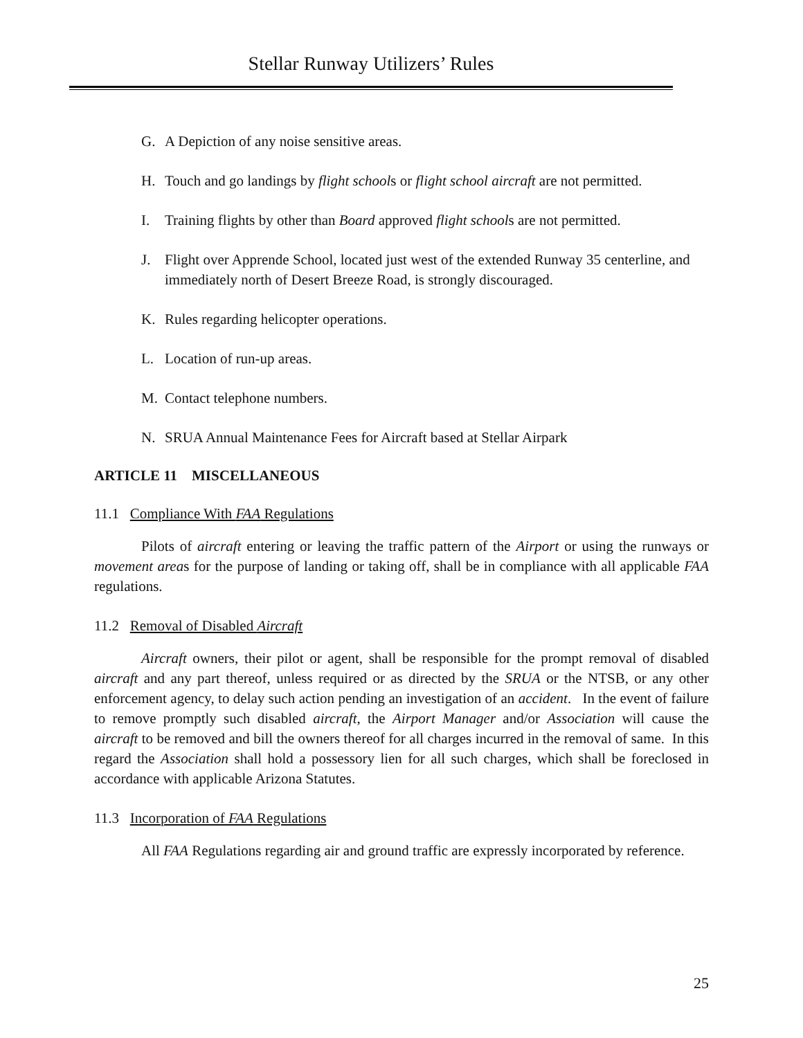Stellar Runway Utilizers’ Rules
G. A Depiction of any noise sensitive areas.
H. Touch and go landings by flight schools or flight school aircraft are not permitted.
I. Training flights by other than Board approved flight schools are not permitted.
J. Flight over Apprende School, located just west of the extended Runway 35 centerline, and immediately north of Desert Breeze Road, is strongly discouraged.
K. Rules regarding helicopter operations.
L. Location of run-up areas.
M. Contact telephone numbers.
N. SRUA Annual Maintenance Fees for Aircraft based at Stellar Airpark
ARTICLE 11 MISCELLANEOUS
11.1 Compliance With FAA Regulations
Pilots of aircraft entering or leaving the traffic pattern of the Airport or using the runways or movement areas for the purpose of landing or taking off, shall be in compliance with all applicable FAA regulations.
11.2 Removal of Disabled Aircraft
Aircraft owners, their pilot or agent, shall be responsible for the prompt removal of disabled aircraft and any part thereof, unless required or as directed by the SRUA or the NTSB, or any other enforcement agency, to delay such action pending an investigation of an accident. In the event of failure to remove promptly such disabled aircraft, the Airport Manager and/or Association will cause the aircraft to be removed and bill the owners thereof for all charges incurred in the removal of same. In this regard the Association shall hold a possessory lien for all such charges, which shall be foreclosed in accordance with applicable Arizona Statutes.
11.3 Incorporation of FAA Regulations
All FAA Regulations regarding air and ground traffic are expressly incorporated by reference.
25